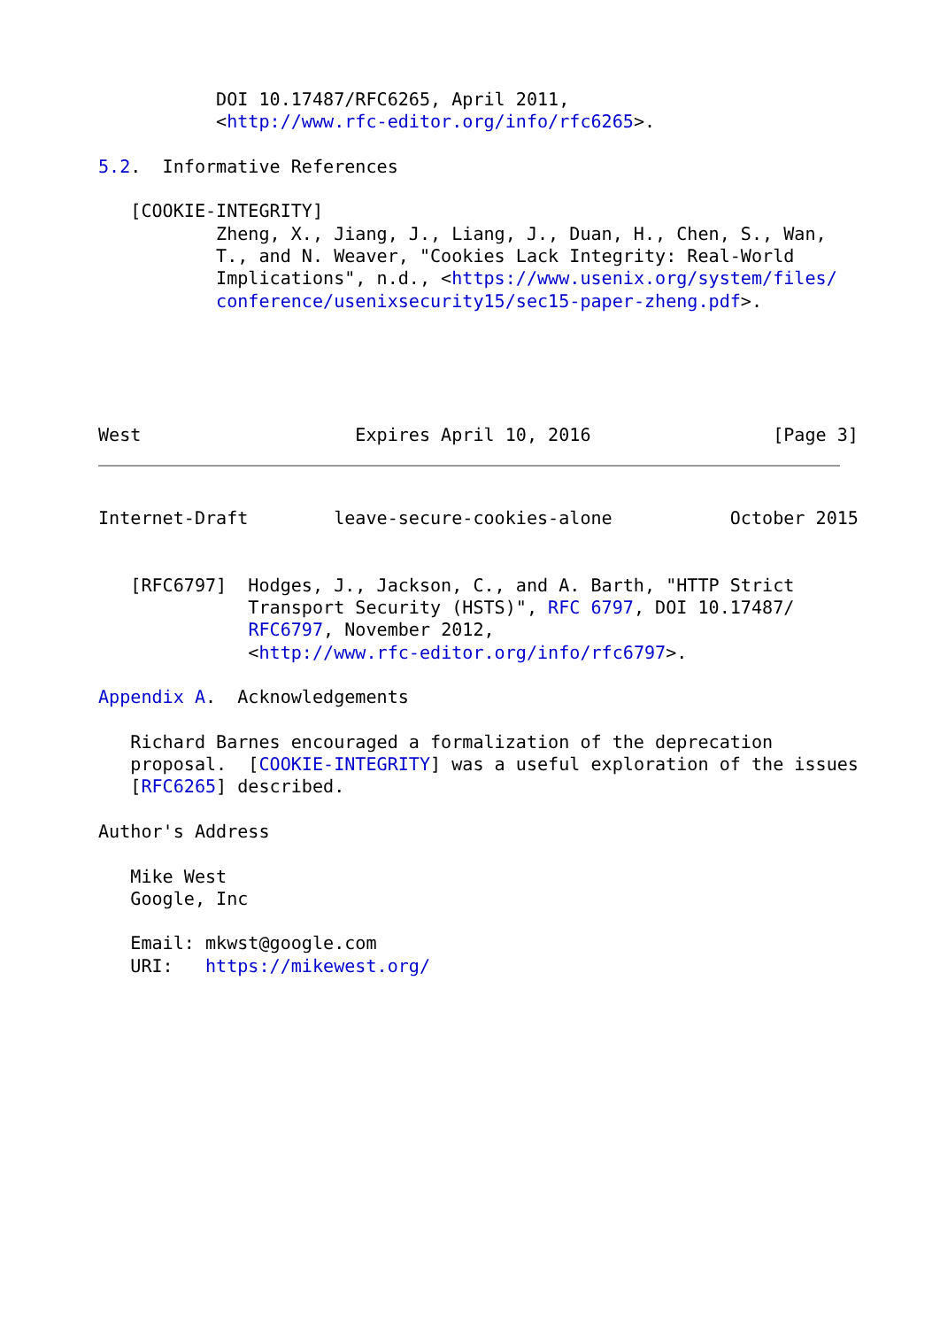DOI 10.17487/RFC6265, April 2011,
           <http://www.rfc-editor.org/info/rfc6265>.

5.2.  Informative References

   [COOKIE-INTEGRITY]
           Zheng, X., Jiang, J., Liang, J., Duan, H., Chen, S., Wan,
           T., and N. Weaver, "Cookies Lack Integrity: Real-World
           Implications", n.d., <https://www.usenix.org/system/files/
           conference/usenixsecurity15/sec15-paper-zheng.pdf>.





West                    Expires April 10, 2016                 [Page 3]
Internet-Draft        leave-secure-cookies-alone           October 2015


   [RFC6797]  Hodges, J., Jackson, C., and A. Barth, "HTTP Strict
              Transport Security (HSTS)", RFC 6797, DOI 10.17487/
              RFC6797, November 2012,
              <http://www.rfc-editor.org/info/rfc6797>.

Appendix A.  Acknowledgements

   Richard Barnes encouraged a formalization of the deprecation
   proposal.  [COOKIE-INTEGRITY] was a useful exploration of the issues
   [RFC6265] described.

Author's Address

   Mike West
   Google, Inc

   Email: mkwst@google.com
   URI:   https://mikewest.org/